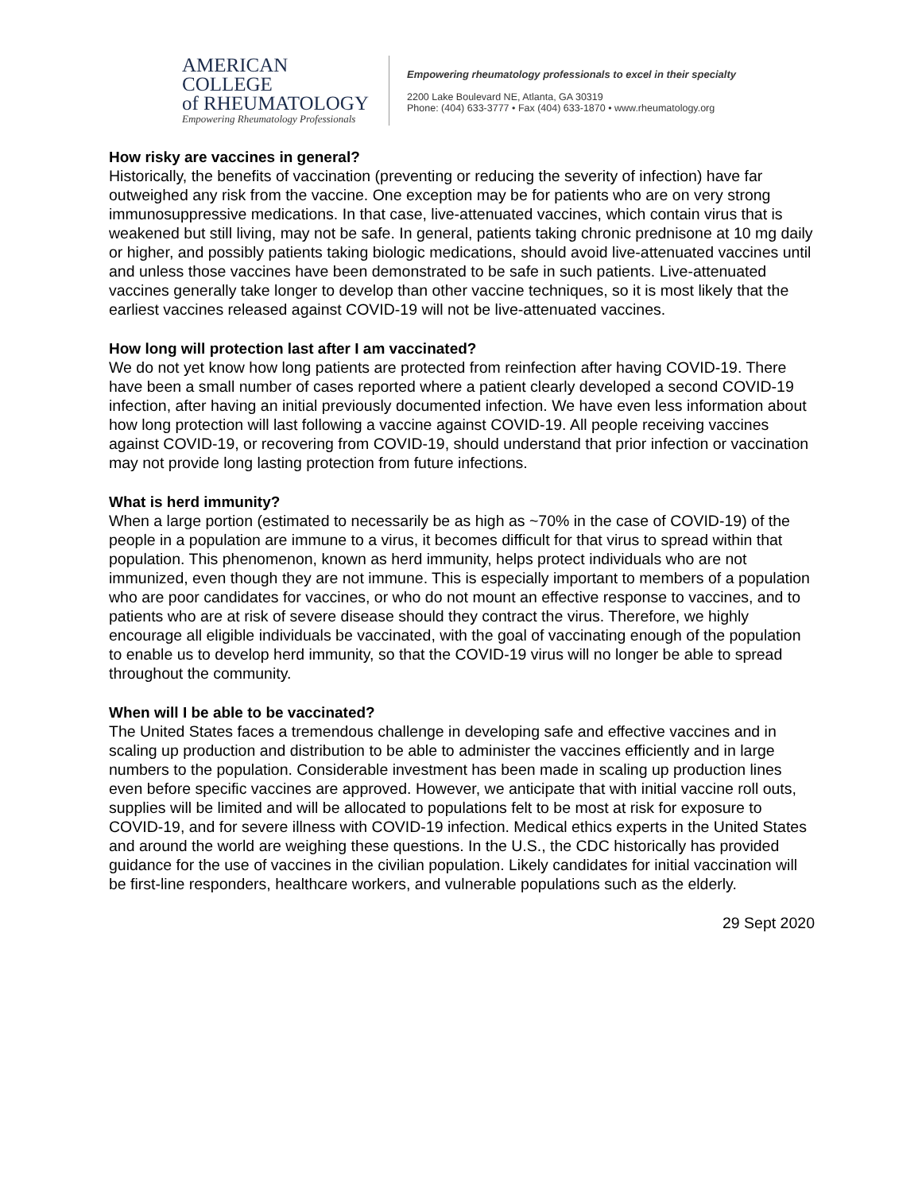AMERICAN COLLEGE
of RHEUMATOLOGY
Empowering Rheumatology Professionals
Empowering rheumatology professionals to excel in their specialty
2200 Lake Boulevard NE, Atlanta, GA 30319
Phone: (404) 633-3777 • Fax (404) 633-1870 • www.rheumatology.org
How risky are vaccines in general?
Historically, the benefits of vaccination (preventing or reducing the severity of infection) have far outweighed any risk from the vaccine. One exception may be for patients who are on very strong immunosuppressive medications. In that case, live-attenuated vaccines, which contain virus that is weakened but still living, may not be safe. In general, patients taking chronic prednisone at 10 mg daily or higher, and possibly patients taking biologic medications, should avoid live-attenuated vaccines until and unless those vaccines have been demonstrated to be safe in such patients. Live-attenuated vaccines generally take longer to develop than other vaccine techniques, so it is most likely that the earliest vaccines released against COVID-19 will not be live-attenuated vaccines.
How long will protection last after I am vaccinated?
We do not yet know how long patients are protected from reinfection after having COVID-19. There have been a small number of cases reported where a patient clearly developed a second COVID-19 infection, after having an initial previously documented infection. We have even less information about how long protection will last following a vaccine against COVID-19. All people receiving vaccines against COVID-19, or recovering from COVID-19, should understand that prior infection or vaccination may not provide long lasting protection from future infections.
What is herd immunity?
When a large portion (estimated to necessarily be as high as ~70% in the case of COVID-19) of the people in a population are immune to a virus, it becomes difficult for that virus to spread within that population. This phenomenon, known as herd immunity, helps protect individuals who are not immunized, even though they are not immune. This is especially important to members of a population who are poor candidates for vaccines, or who do not mount an effective response to vaccines, and to patients who are at risk of severe disease should they contract the virus. Therefore, we highly encourage all eligible individuals be vaccinated, with the goal of vaccinating enough of the population to enable us to develop herd immunity, so that the COVID-19 virus will no longer be able to spread throughout the community.
When will I be able to be vaccinated?
The United States faces a tremendous challenge in developing safe and effective vaccines and in scaling up production and distribution to be able to administer the vaccines efficiently and in large numbers to the population. Considerable investment has been made in scaling up production lines even before specific vaccines are approved. However, we anticipate that with initial vaccine roll outs, supplies will be limited and will be allocated to populations felt to be most at risk for exposure to COVID-19, and for severe illness with COVID-19 infection. Medical ethics experts in the United States and around the world are weighing these questions. In the U.S., the CDC historically has provided guidance for the use of vaccines in the civilian population. Likely candidates for initial vaccination will be first-line responders, healthcare workers, and vulnerable populations such as the elderly.
29 Sept 2020